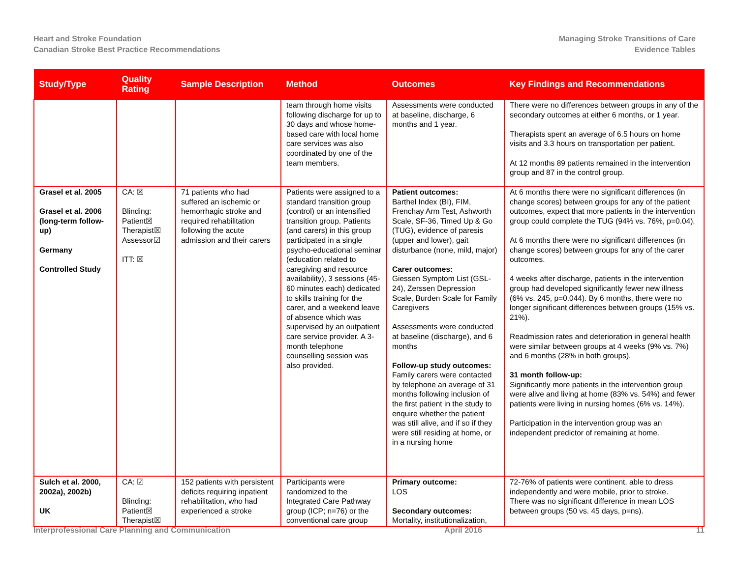Heart and Stroke Foundation
Canadian Stroke Best Practice Recommendations
Managing Stroke Transitions of Care
Evidence Tables
| Study/Type | Quality Rating | Sample Description | Method | Outcomes | Key Findings and Recommendations |
| --- | --- | --- | --- | --- | --- |
| | | | team through home visits following discharge for up to 30 days and whose home-based care with local home care services was also coordinated by one of the team members. | Assessments were conducted at baseline, discharge, 6 months and 1 year. | There were no differences between groups in any of the secondary outcomes at either 6 months, or 1 year. Therapists spent an average of 6.5 hours on home visits and 3.3 hours on transportation per patient. At 12 months 89 patients remained in the intervention group and 87 in the control group. |
| Grasel et al. 2005 Grasel et al. 2006 (long-term follow-up) Germany Controlled Study | CA: ☒ Blinding: Patient☒ Therapist☒ Assessor☑ ITT: ☒ | 71 patients who had suffered an ischemic or hemorrhagic stroke and required rehabilitation following the acute admission and their carers | Patients were assigned to a standard transition group (control) or an intensified transition group. Patients (and carers) in this group participated in a single psycho-educational seminar (education related to caregiving and resource availability), 3 sessions (45-60 minutes each) dedicated to skills training for the carer, and a weekend leave of absence which was supervised by an outpatient care service provider. A 3-month telephone counselling session was also provided. | Patient outcomes: Barthel Index (BI), FIM, Frenchay Arm Test, Ashworth Scale, SF-36, Timed Up & Go (TUG), evidence of paresis (upper and lower), gait disturbance (none, mild, major) Carer outcomes: Giessen Symptom List (GSL-24), Zerssen Depression Scale, Burden Scale for Family Caregivers Assessments were conducted at baseline (discharge), and 6 months Follow-up study outcomes: Family carers were contacted by telephone an average of 31 months following inclusion of the first patient in the study to enquire whether the patient was still alive, and if so if they were still residing at home, or in a nursing home | At 6 months there were no significant differences (in change scores) between groups for any of the patient outcomes, expect that more patients in the intervention group could complete the TUG (94% vs. 76%, p=0.04). At 6 months there were no significant differences (in change scores) between groups for any of the carer outcomes. 4 weeks after discharge, patients in the intervention group had developed significantly fewer new illness (6% vs. 245, p=0.044). By 6 months, there were no longer significant differences between groups (15% vs. 21%). Readmission rates and deterioration in general health were similar between groups at 4 weeks (9% vs. 7%) and 6 months (28% in both groups). 31 month follow-up: Significantly more patients in the intervention group were alive and living at home (83% vs. 54%) and fewer patients were living in nursing homes (6% vs. 14%). Participation in the intervention group was an independent predictor of remaining at home. |
| Sulch et al. 2000, 2002a), 2002b) UK | CA: ☑ Blinding: Patient☒ Therapist☒ | 152 patients with persistent deficits requiring inpatient rehabilitation, who had experienced a stroke | Participants were randomized to the Integrated Care Pathway group (ICP; n=76) or the conventional care group | Primary outcome: LOS Secondary outcomes: Mortality, institutionalization, | 72-76% of patients were continent, able to dress independently and were mobile, prior to stroke. There was no significant difference in mean LOS between groups (50 vs. 45 days, p=ns). |
Interprofessional Care Planning and Communication
April 2016 11